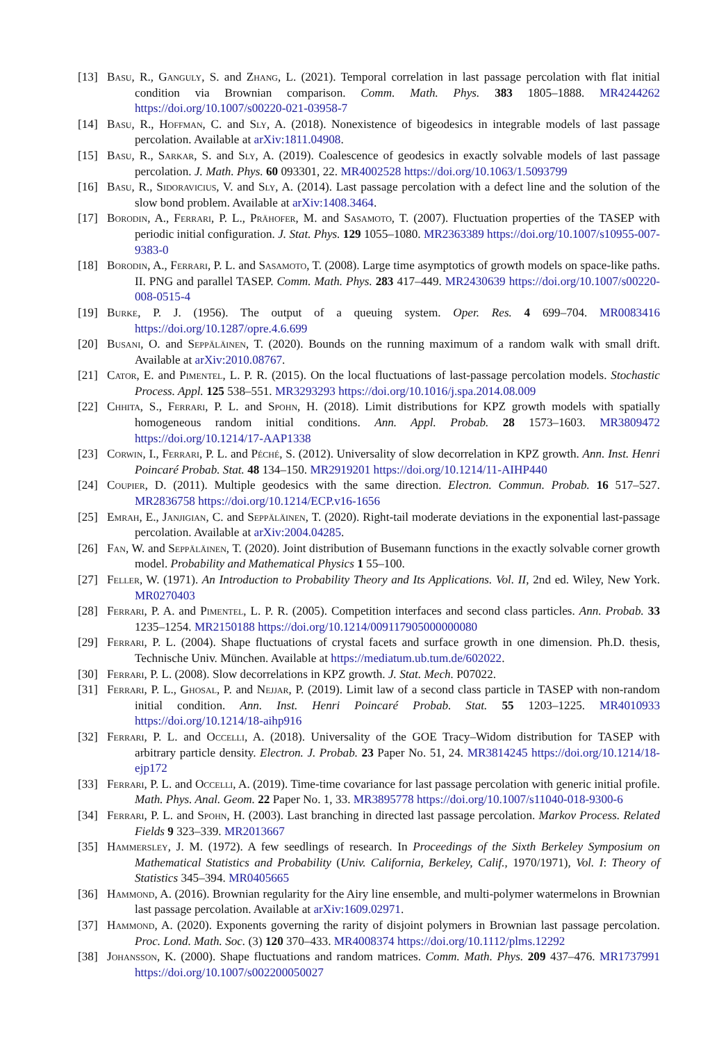[13] Basu, R., Ganguly, S. and Zhang, L. (2021). Temporal correlation in last passage percolation with flat initial condition via Brownian comparison. Comm. Math. Phys. 383 1805–1888. MR4244262 https://doi.org/10.1007/s00220-021-03958-7
[14] Basu, R., Hoffman, C. and Sly, A. (2018). Nonexistence of bigeodesics in integrable models of last passage percolation. Available at arXiv:1811.04908.
[15] Basu, R., Sarkar, S. and Sly, A. (2019). Coalescence of geodesics in exactly solvable models of last passage percolation. J. Math. Phys. 60 093301, 22. MR4002528 https://doi.org/10.1063/1.5093799
[16] Basu, R., Sidoravicius, V. and Sly, A. (2014). Last passage percolation with a defect line and the solution of the slow bond problem. Available at arXiv:1408.3464.
[17] Borodin, A., Ferrari, P. L., Prähofer, M. and Sasamoto, T. (2007). Fluctuation properties of the TASEP with periodic initial configuration. J. Stat. Phys. 129 1055–1080. MR2363389 https://doi.org/10.1007/s10955-007-9383-0
[18] Borodin, A., Ferrari, P. L. and Sasamoto, T. (2008). Large time asymptotics of growth models on space-like paths. II. PNG and parallel TASEP. Comm. Math. Phys. 283 417–449. MR2430639 https://doi.org/10.1007/s00220-008-0515-4
[19] Burke, P. J. (1956). The output of a queuing system. Oper. Res. 4 699–704. MR0083416 https://doi.org/10.1287/opre.4.6.699
[20] Busani, O. and Seppäläinen, T. (2020). Bounds on the running maximum of a random walk with small drift. Available at arXiv:2010.08767.
[21] Cator, E. and Pimentel, L. P. R. (2015). On the local fluctuations of last-passage percolation models. Stochastic Process. Appl. 125 538–551. MR3293293 https://doi.org/10.1016/j.spa.2014.08.009
[22] Chhita, S., Ferrari, P. L. and Spohn, H. (2018). Limit distributions for KPZ growth models with spatially homogeneous random initial conditions. Ann. Appl. Probab. 28 1573–1603. MR3809472 https://doi.org/10.1214/17-AAP1338
[23] Corwin, I., Ferrari, P. L. and Péché, S. (2012). Universality of slow decorrelation in KPZ growth. Ann. Inst. Henri Poincaré Probab. Stat. 48 134–150. MR2919201 https://doi.org/10.1214/11-AIHP440
[24] Coupier, D. (2011). Multiple geodesics with the same direction. Electron. Commun. Probab. 16 517–527. MR2836758 https://doi.org/10.1214/ECP.v16-1656
[25] Emrah, E., Janjigian, C. and Seppäläinen, T. (2020). Right-tail moderate deviations in the exponential last-passage percolation. Available at arXiv:2004.04285.
[26] Fan, W. and Seppäläinen, T. (2020). Joint distribution of Busemann functions in the exactly solvable corner growth model. Probability and Mathematical Physics 1 55–100.
[27] Feller, W. (1971). An Introduction to Probability Theory and Its Applications. Vol. II, 2nd ed. Wiley, New York. MR0270403
[28] Ferrari, P. A. and Pimentel, L. P. R. (2005). Competition interfaces and second class particles. Ann. Probab. 33 1235–1254. MR2150188 https://doi.org/10.1214/009117905000000080
[29] Ferrari, P. L. (2004). Shape fluctuations of crystal facets and surface growth in one dimension. Ph.D. thesis, Technische Univ. München. Available at https://mediatum.ub.tum.de/602022.
[30] Ferrari, P. L. (2008). Slow decorrelations in KPZ growth. J. Stat. Mech. P07022.
[31] Ferrari, P. L., Ghosal, P. and Nejjar, P. (2019). Limit law of a second class particle in TASEP with non-random initial condition. Ann. Inst. Henri Poincaré Probab. Stat. 55 1203–1225. MR4010933 https://doi.org/10.1214/18-aihp916
[32] Ferrari, P. L. and Occelli, A. (2018). Universality of the GOE Tracy–Widom distribution for TASEP with arbitrary particle density. Electron. J. Probab. 23 Paper No. 51, 24. MR3814245 https://doi.org/10.1214/18-ejp172
[33] Ferrari, P. L. and Occelli, A. (2019). Time-time covariance for last passage percolation with generic initial profile. Math. Phys. Anal. Geom. 22 Paper No. 1, 33. MR3895778 https://doi.org/10.1007/s11040-018-9300-6
[34] Ferrari, P. L. and Spohn, H. (2003). Last branching in directed last passage percolation. Markov Process. Related Fields 9 323–339. MR2013667
[35] Hammersley, J. M. (1972). A few seedlings of research. In Proceedings of the Sixth Berkeley Symposium on Mathematical Statistics and Probability (Univ. California, Berkeley, Calif., 1970/1971), Vol. I: Theory of Statistics 345–394. MR0405665
[36] Hammond, A. (2016). Brownian regularity for the Airy line ensemble, and multi-polymer watermelons in Brownian last passage percolation. Available at arXiv:1609.02971.
[37] Hammond, A. (2020). Exponents governing the rarity of disjoint polymers in Brownian last passage percolation. Proc. Lond. Math. Soc. (3) 120 370–433. MR4008374 https://doi.org/10.1112/plms.12292
[38] Johansson, K. (2000). Shape fluctuations and random matrices. Comm. Math. Phys. 209 437–476. MR1737991 https://doi.org/10.1007/s002200050027